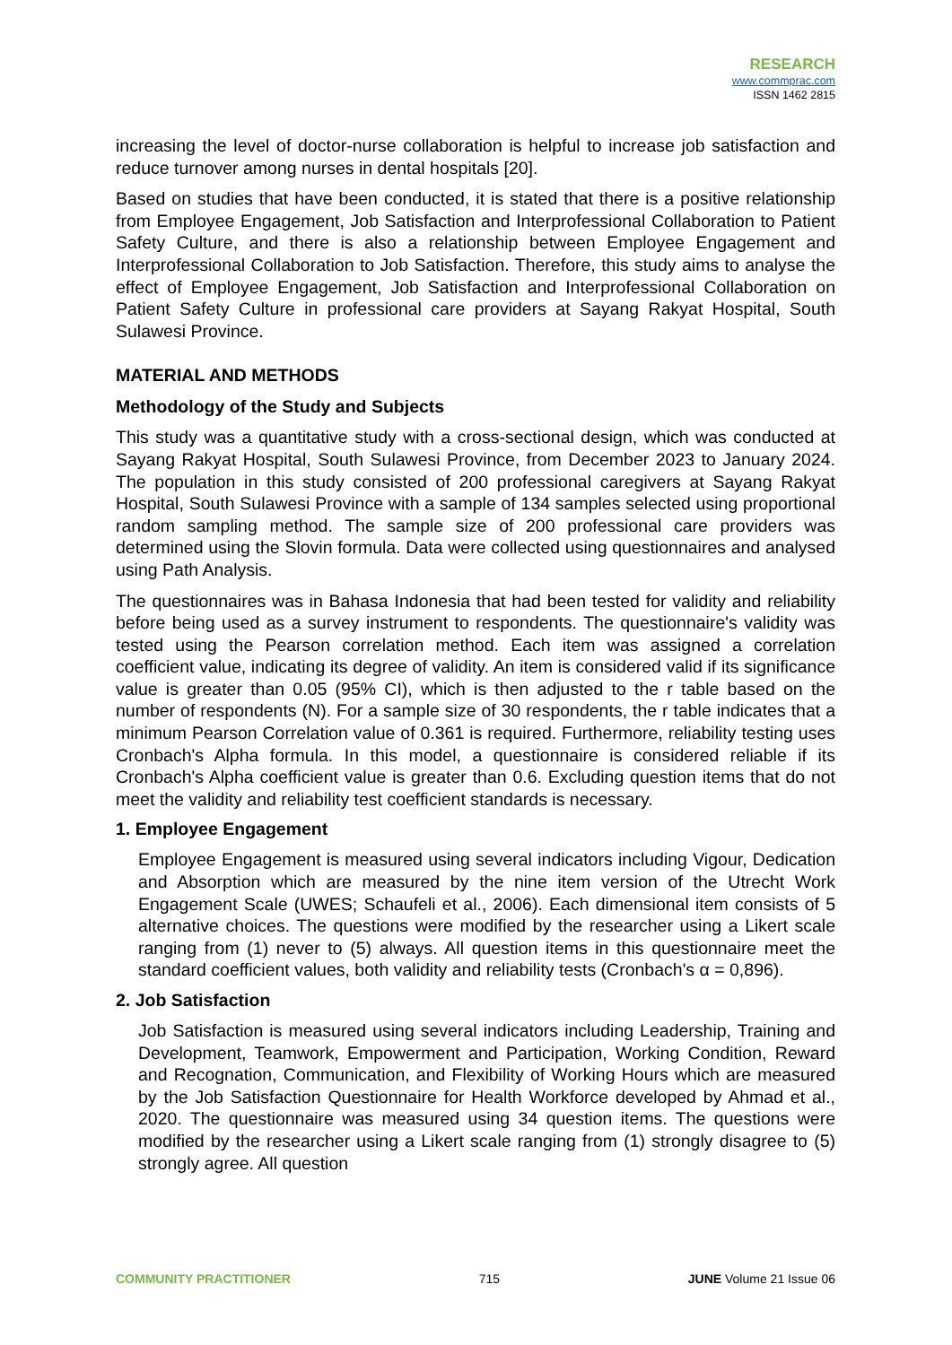RESEARCH
www.commprac.com
ISSN 1462 2815
increasing the level of doctor-nurse collaboration is helpful to increase job satisfaction and reduce turnover among nurses in dental hospitals [20].
Based on studies that have been conducted, it is stated that there is a positive relationship from Employee Engagement, Job Satisfaction and Interprofessional Collaboration to Patient Safety Culture, and there is also a relationship between Employee Engagement and Interprofessional Collaboration to Job Satisfaction. Therefore, this study aims to analyse the effect of Employee Engagement, Job Satisfaction and Interprofessional Collaboration on Patient Safety Culture in professional care providers at Sayang Rakyat Hospital, South Sulawesi Province.
MATERIAL AND METHODS
Methodology of the Study and Subjects
This study was a quantitative study with a cross-sectional design, which was conducted at Sayang Rakyat Hospital, South Sulawesi Province, from December 2023 to January 2024. The population in this study consisted of 200 professional caregivers at Sayang Rakyat Hospital, South Sulawesi Province with a sample of 134 samples selected using proportional random sampling method. The sample size of 200 professional care providers was determined using the Slovin formula. Data were collected using questionnaires and analysed using Path Analysis.
The questionnaires was in Bahasa Indonesia that had been tested for validity and reliability before being used as a survey instrument to respondents. The questionnaire's validity was tested using the Pearson correlation method. Each item was assigned a correlation coefficient value, indicating its degree of validity. An item is considered valid if its significance value is greater than 0.05 (95% CI), which is then adjusted to the r table based on the number of respondents (N). For a sample size of 30 respondents, the r table indicates that a minimum Pearson Correlation value of 0.361 is required. Furthermore, reliability testing uses Cronbach's Alpha formula. In this model, a questionnaire is considered reliable if its Cronbach's Alpha coefficient value is greater than 0.6. Excluding question items that do not meet the validity and reliability test coefficient standards is necessary.
1. Employee Engagement
Employee Engagement is measured using several indicators including Vigour, Dedication and Absorption which are measured by the nine item version of the Utrecht Work Engagement Scale (UWES; Schaufeli et al., 2006). Each dimensional item consists of 5 alternative choices. The questions were modified by the researcher using a Likert scale ranging from (1) never to (5) always. All question items in this questionnaire meet the standard coefficient values, both validity and reliability tests (Cronbach's α = 0,896).
2. Job Satisfaction
Job Satisfaction is measured using several indicators including Leadership, Training and Development, Teamwork, Empowerment and Participation, Working Condition, Reward and Recognation, Communication, and Flexibility of Working Hours which are measured by the Job Satisfaction Questionnaire for Health Workforce developed by Ahmad et al., 2020. The questionnaire was measured using 34 question items. The questions were modified by the researcher using a Likert scale ranging from (1) strongly disagree to (5) strongly agree. All question
COMMUNITY PRACTITIONER 715 JUNE Volume 21 Issue 06